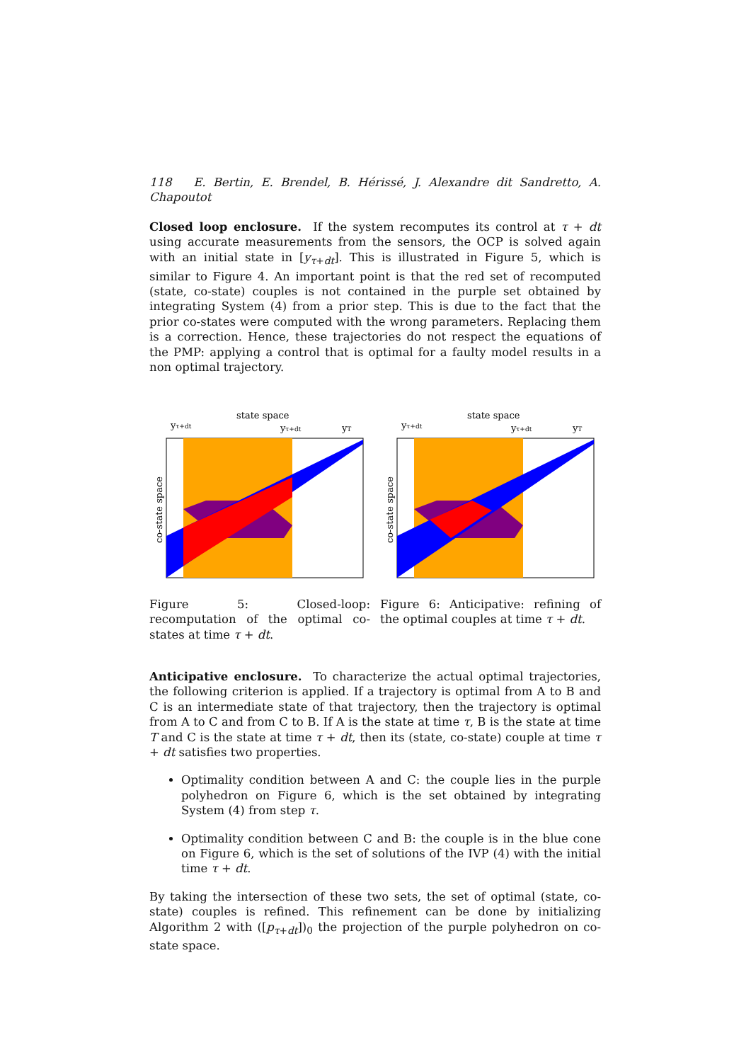118 E. Bertin, E. Brendel, B. Hérissé, J. Alexandre dit Sandretto, A. Chapoutot
Closed loop enclosure. If the system recomputes its control at τ + dt using accurate measurements from the sensors, the OCP is solved again with an initial state in [y<sub>τ+dt</sub>]. This is illustrated in Figure 5, which is similar to Figure 4. An important point is that the red set of recomputed (state, co-state) couples is not contained in the purple set obtained by integrating System (4) from a prior step. This is due to the fact that the prior co-states were computed with the wrong parameters. Replacing them is a correction. Hence, these trajectories do not respect the equations of the PMP: applying a control that is optimal for a faulty model results in a non optimal trajectory.
state space
yτ+dt
yτ+dt
yT
co-state space
Figure 5: Closed-loop: recomputation of the optimal co-states at time τ + dt.
state space
yτ+dt
yτ+dt
yT
co-state space
Figure 6: Anticipative: refining of the optimal couples at time τ + dt.
Anticipative enclosure. To characterize the actual optimal trajectories, the following criterion is applied. If a trajectory is optimal from A to B and C is an intermediate state of that trajectory, then the trajectory is optimal from A to C and from C to B. If A is the state at time τ, B is the state at time T and C is the state at time τ + dt, then its (state, co-state) couple at time τ + dt satisfies two properties.
Optimality condition between A and C: the couple lies in the purple polyhedron on Figure 6, which is the set obtained by integrating System (4) from step τ.
Optimality condition between C and B: the couple is in the blue cone on Figure 6, which is the set of solutions of the IVP (4) with the initial time τ + dt.
By taking the intersection of these two sets, the set of optimal (state, co-state) couples is refined. This refinement can be done by initializing Algorithm 2 with ([p<sub>τ+dt</sub>])<sub>0</sub> the projection of the purple polyhedron on co-state space.